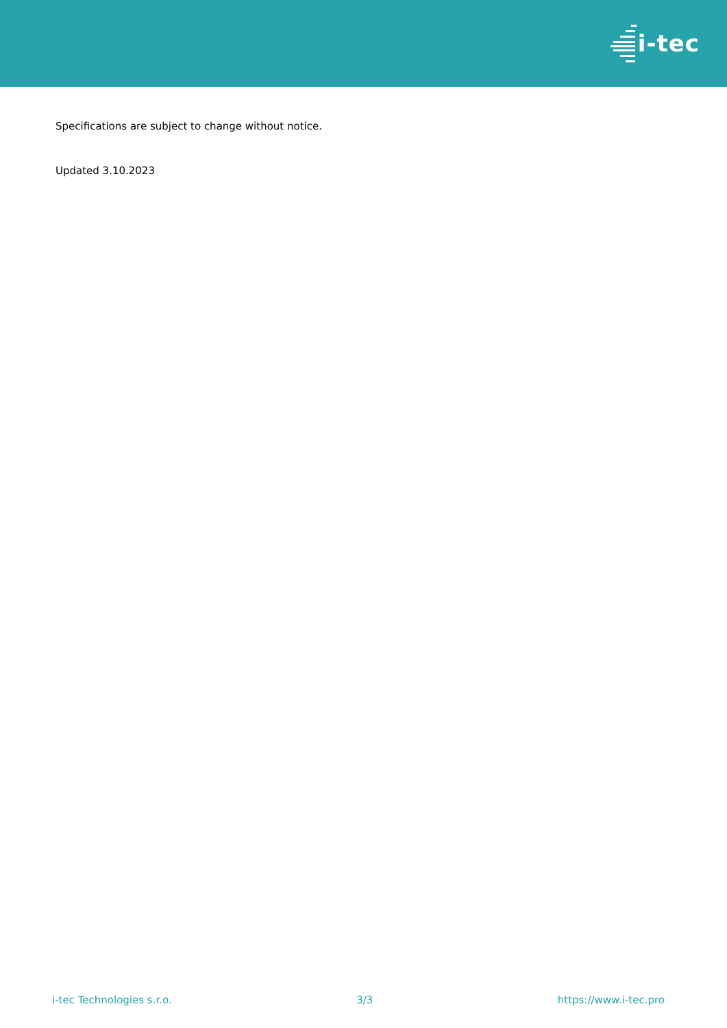i-tec
Specifications are subject to change without notice.
Updated 3.10.2023
i-tec Technologies s.r.o. 3/3 https://www.i-tec.pro